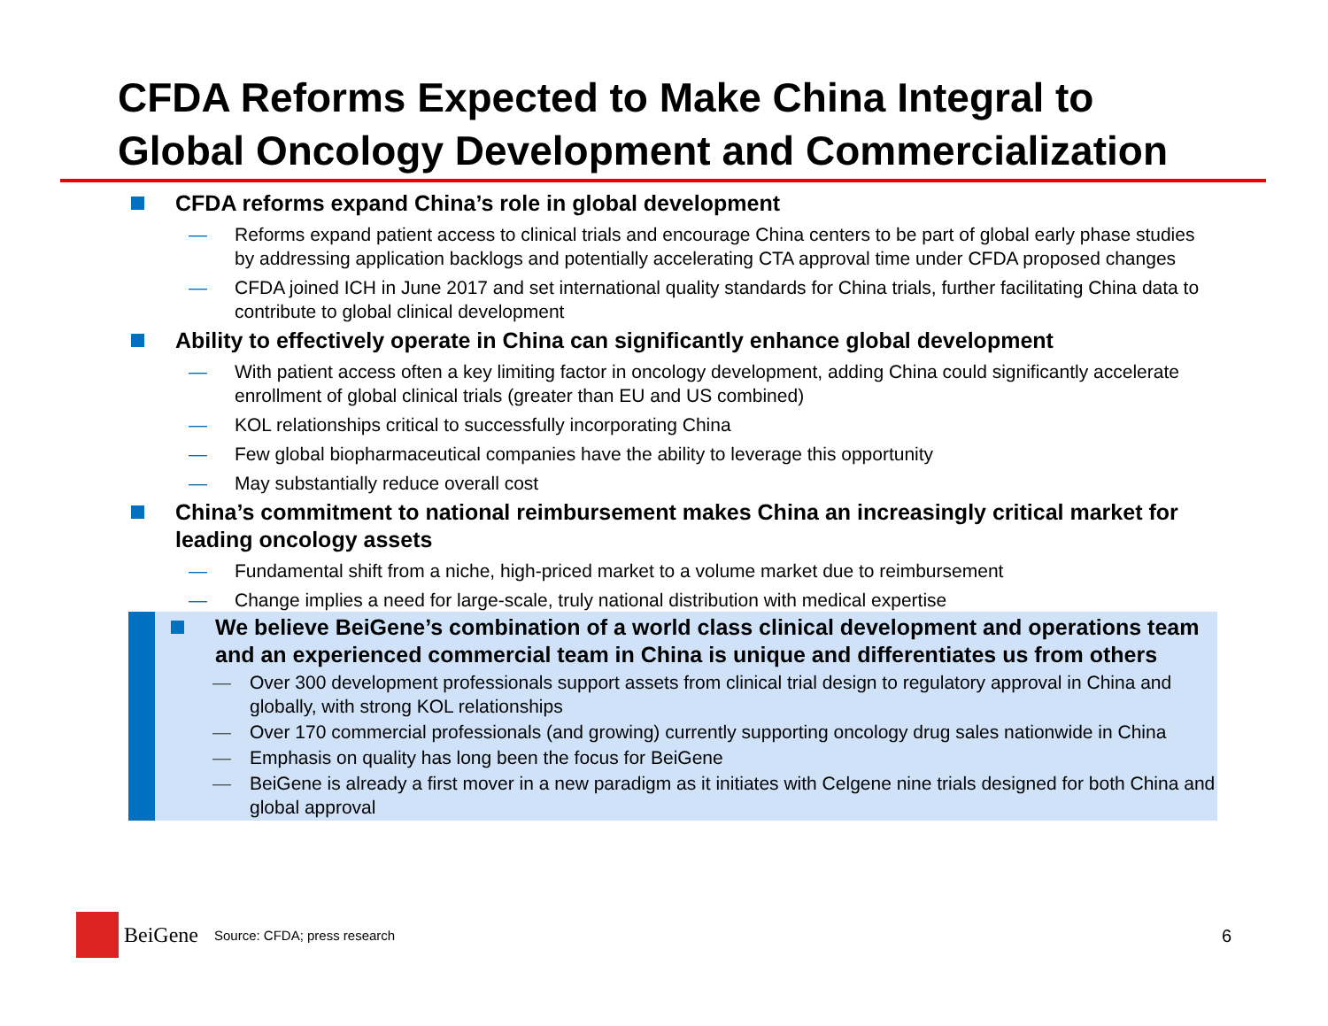CFDA Reforms Expected to Make China Integral to
Global Oncology Development and Commercialization
CFDA reforms expand China’s role in global development
— Reforms expand patient access to clinical trials and encourage China centers to be part of global early phase studies by addressing application backlogs and potentially accelerating CTA approval time under CFDA proposed changes
— CFDA joined ICH in June 2017 and set international quality standards for China trials, further facilitating China data to contribute to global clinical development
Ability to effectively operate in China can significantly enhance global development
— With patient access often a key limiting factor in oncology development, adding China could significantly accelerate enrollment of global clinical trials (greater than EU and US combined)
— KOL relationships critical to successfully incorporating China
— Few global biopharmaceutical companies have the ability to leverage this opportunity
— May substantially reduce overall cost
China’s commitment to national reimbursement makes China an increasingly critical market for leading oncology assets
— Fundamental shift from a niche, high-priced market to a volume market due to reimbursement
— Change implies a need for large-scale, truly national distribution with medical expertise
We believe BeiGene’s combination of a world class clinical development and operations team and an experienced commercial team in China is unique and differentiates us from others
— Over 300 development professionals support assets from clinical trial design to regulatory approval in China and globally, with strong KOL relationships
— Over 170 commercial professionals (and growing) currently supporting oncology drug sales nationwide in China
— Emphasis on quality has long been the focus for BeiGene
— BeiGene is already a first mover in a new paradigm as it initiates with Celgene nine trials designed for both China and global approval
BeiGene Source: CFDA; press research
6